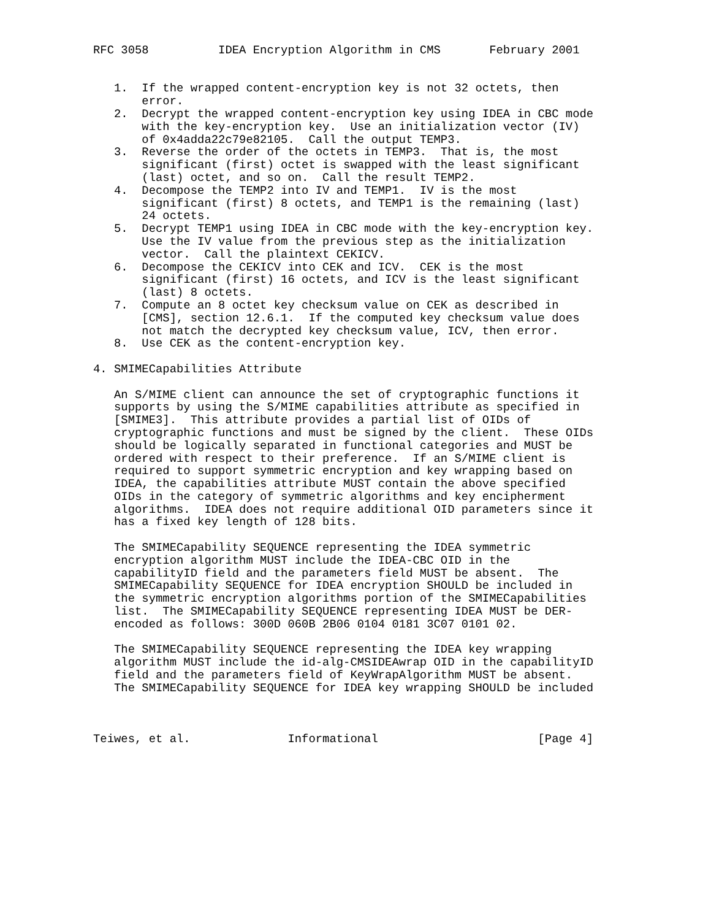RFC 3058          IDEA Encryption Algorithm in CMS       February 2001


   1.  If the wrapped content-encryption key is not 32 octets, then
       error.
   2.  Decrypt the wrapped content-encryption key using IDEA in CBC mode
       with the key-encryption key.  Use an initialization vector (IV)
       of 0x4adda22c79e82105.  Call the output TEMP3.
   3.  Reverse the order of the octets in TEMP3.  That is, the most
       significant (first) octet is swapped with the least significant
       (last) octet, and so on.  Call the result TEMP2.
   4.  Decompose the TEMP2 into IV and TEMP1.  IV is the most
       significant (first) 8 octets, and TEMP1 is the remaining (last)
       24 octets.
   5.  Decrypt TEMP1 using IDEA in CBC mode with the key-encryption key.
       Use the IV value from the previous step as the initialization
       vector.  Call the plaintext CEKICV.
   6.  Decompose the CEKICV into CEK and ICV.  CEK is the most
       significant (first) 16 octets, and ICV is the least significant
       (last) 8 octets.
   7.  Compute an 8 octet key checksum value on CEK as described in
       [CMS], section 12.6.1.  If the computed key checksum value does
       not match the decrypted key checksum value, ICV, then error.
   8.  Use CEK as the content-encryption key.

4. SMIMECapabilities Attribute

   An S/MIME client can announce the set of cryptographic functions it
   supports by using the S/MIME capabilities attribute as specified in
   [SMIME3].  This attribute provides a partial list of OIDs of
   cryptographic functions and must be signed by the client.  These OIDs
   should be logically separated in functional categories and MUST be
   ordered with respect to their preference.  If an S/MIME client is
   required to support symmetric encryption and key wrapping based on
   IDEA, the capabilities attribute MUST contain the above specified
   OIDs in the category of symmetric algorithms and key encipherment
   algorithms.  IDEA does not require additional OID parameters since it
   has a fixed key length of 128 bits.

   The SMIMECapability SEQUENCE representing the IDEA symmetric
   encryption algorithm MUST include the IDEA-CBC OID in the
   capabilityID field and the parameters field MUST be absent.  The
   SMIMECapability SEQUENCE for IDEA encryption SHOULD be included in
   the symmetric encryption algorithms portion of the SMIMECapabilities
   list.  The SMIMECapability SEQUENCE representing IDEA MUST be DER-
   encoded as follows: 300D 060B 2B06 0104 0181 3C07 0101 02.

   The SMIMECapability SEQUENCE representing the IDEA key wrapping
   algorithm MUST include the id-alg-CMSIDEAwrap OID in the capabilityID
   field and the parameters field of KeyWrapAlgorithm MUST be absent.
   The SMIMECapability SEQUENCE for IDEA key wrapping SHOULD be included



Teiwes, et al.              Informational                       [Page 4]